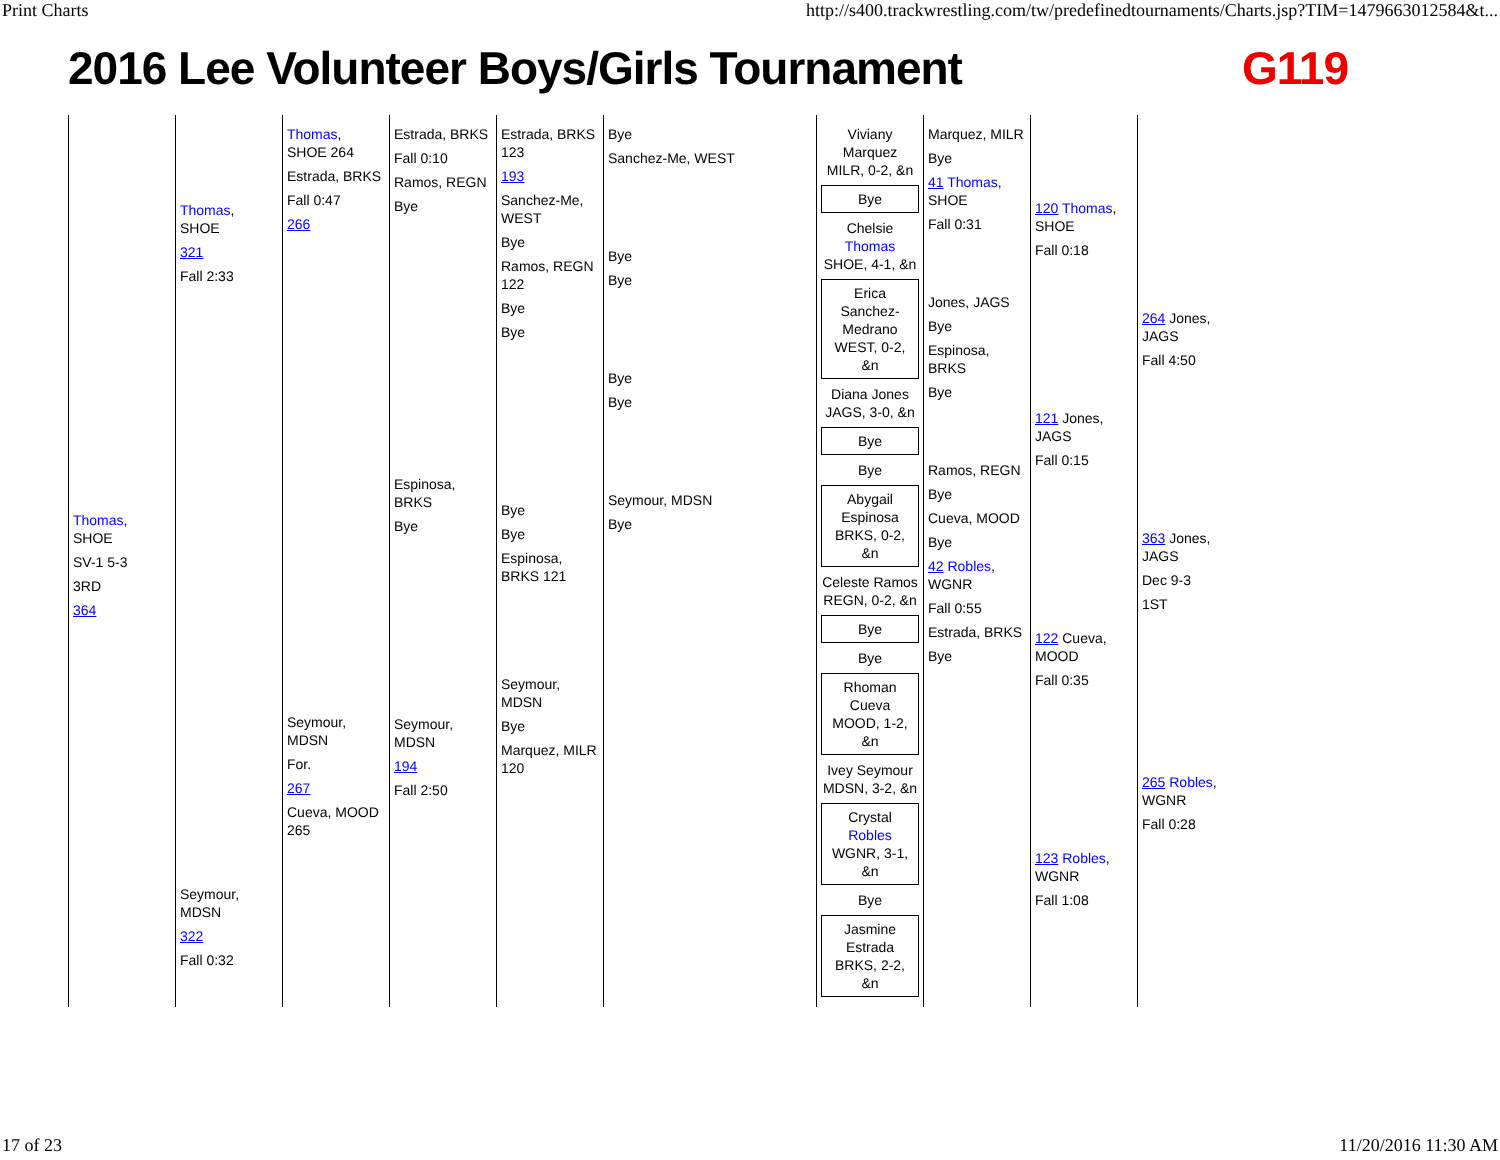Print Charts http://s400.trackwrestling.com/tw/predefinedtournaments/Charts.jsp?TIM=1479663012584&t...
2016 Lee Volunteer Boys/Girls Tournament G119
Thomas, SHOE
SV-1 5-3
3RD
364
Thomas, SHOE
321
Fall 2:33
Seymour, MDSN
322
Fall 0:32
Thomas, SHOE 264
Estrada, BRKS
Fall 0:47
266
Seymour, MDSN
For.
267
Cueva, MOOD 265
Estrada, BRKS
Fall 0:10
Ramos, REGN
Bye
Espinosa, BRKS
Bye
Seymour, MDSN
194
Fall 2:50
Estrada, BRKS 123
193
Sanchez-Me, WEST
Bye
Ramos, REGN 122
Bye
Bye
Bye
Bye
Espinosa, BRKS 121
Seymour, MDSN
Bye
Marquez, MILR 120
Bye
Sanchez-Me, WEST
Bye
Bye
Bye
Bye
Seymour, MDSN
Bye
Viviany Marquez
MILR, 0-2, &n
Bye
Chelsie Thomas
SHOE, 4-1, &n
Erica Sanchez-Medrano
WEST, 0-2, &n
Diana Jones
JAGS, 3-0, &n
Bye
Bye
Abygail Espinosa
BRKS, 0-2, &n
Celeste Ramos
REGN, 0-2, &n
Bye
Bye
Rhoman Cueva
MOOD, 1-2, &n
Ivey Seymour
MDSN, 3-2, &n
Crystal Robles
WGNR, 3-1, &n
Bye
Jasmine Estrada
BRKS, 2-2, &n
Marquez, MILR
Bye
41 Thomas, SHOE
Fall 0:31
Jones, JAGS
Bye
Espinosa, BRKS
Bye
Ramos, REGN
Bye
Cueva, MOOD
Bye
42 Robles, WGNR
Fall 0:55
Estrada, BRKS
Bye
120 Thomas, SHOE
Fall 0:18
121 Jones, JAGS
Fall 0:15
122 Cueva, MOOD
Fall 0:35
123 Robles, WGNR
Fall 1:08
264 Jones, JAGS
Fall 4:50
363 Jones, JAGS
Dec 9-3
1ST
265 Robles, WGNR
Fall 0:28
17 of 23 11/20/2016 11:30 AM